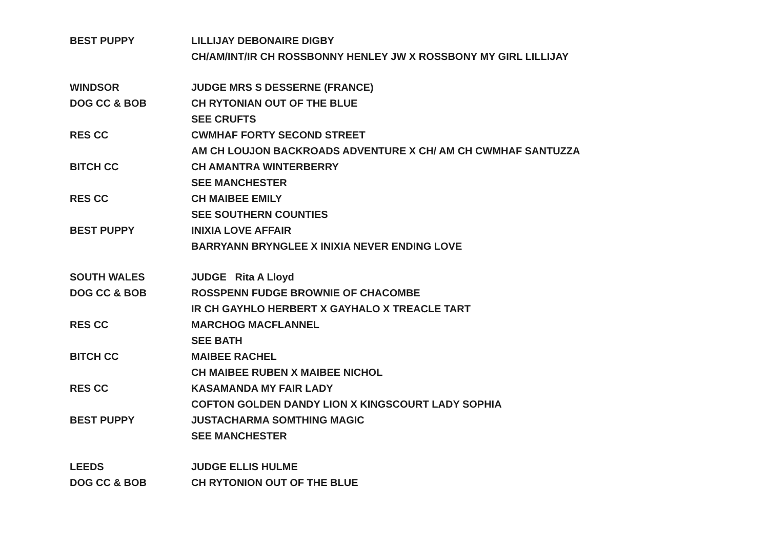| BEST PUPPY | LILLIJAY DEBONAIRE DIGBY |
| | CH/AM/INT/IR CH ROSSBONNY HENLEY JW X ROSSBONY MY GIRL LILLIJAY |
| WINDSOR | JUDGE MRS S DESSERNE (FRANCE) |
| DOG CC & BOB | CH RYTONIAN OUT OF THE BLUE |
| | SEE CRUFTS |
| RES CC | CWMHAF FORTY SECOND STREET |
| | AM CH LOUJON BACKROADS ADVENTURE X CH/ AM CH CWMHAF SANTUZZA |
| BITCH CC | CH AMANTRA WINTERBERRY |
| | SEE MANCHESTER |
| RES CC | CH MAIBEE EMILY |
| | SEE SOUTHERN COUNTIES |
| BEST PUPPY | INIXIA LOVE AFFAIR |
| | BARRYANN BRYNGLEE X INIXIA NEVER ENDING LOVE |
| SOUTH WALES | JUDGE Rita A Lloyd |
| DOG CC & BOB | ROSSPENN FUDGE BROWNIE OF CHACOMBE |
| | IR CH GAYHLO HERBERT X GAYHALO X TREACLE TART |
| RES CC | MARCHOG MACFLANNEL |
| | SEE BATH |
| BITCH CC | MAIBEE RACHEL |
| | CH MAIBEE RUBEN X MAIBEE NICHOL |
| RES CC | KASAMANDA MY FAIR LADY |
| | COFTON GOLDEN DANDY LION X KINGSCOURT LADY SOPHIA |
| BEST PUPPY | JUSTACHARMA SOMTHING MAGIC |
| | SEE MANCHESTER |
| LEEDS | JUDGE ELLIS HULME |
| DOG CC & BOB | CH RYTONION OUT OF THE BLUE |